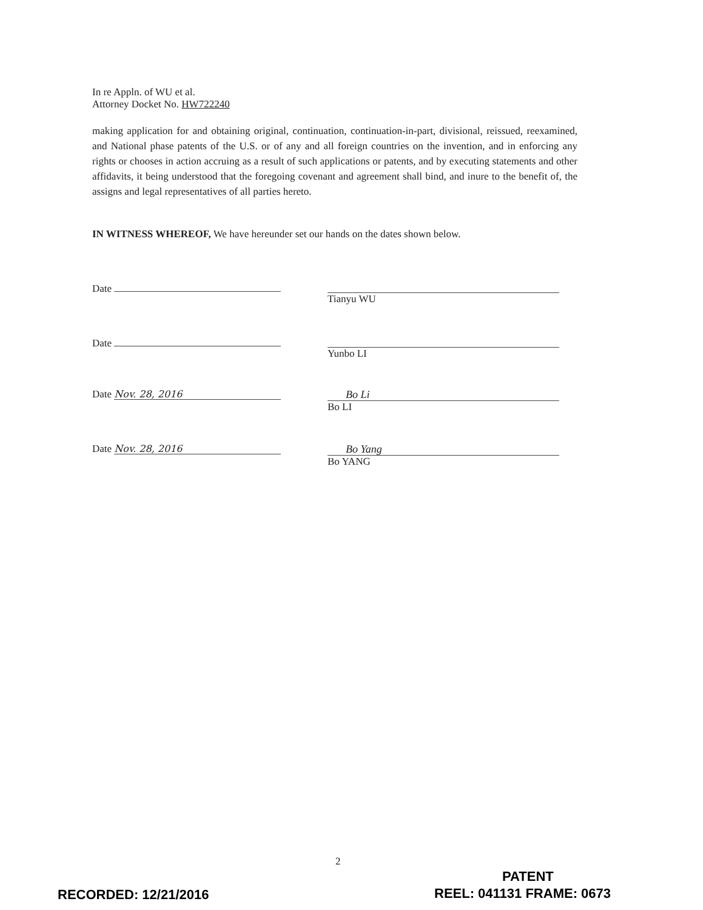In re Appln. of WU et al.
Attorney Docket No. HW722240
making application for and obtaining original, continuation, continuation-in-part, divisional, reissued, reexamined, and National phase patents of the U.S. or of any and all foreign countries on the invention, and in enforcing any rights or chooses in action accruing as a result of such applications or patents, and by executing statements and other affidavits, it being understood that the foregoing covenant and agreement shall bind, and inure to the benefit of, the assigns and legal representatives of all parties hereto.
IN WITNESS WHEREOF, We have hereunder set our hands on the dates shown below.
Date Tianyu WU
Date Yunbo LI
Date Nov. 28, 2016
Bo Li
Bo LI
Date Nov. 28, 2016
Bo Yang
Bo YANG
2
RECORDED: 12/21/2016
PATENT
REEL: 041131 FRAME: 0673